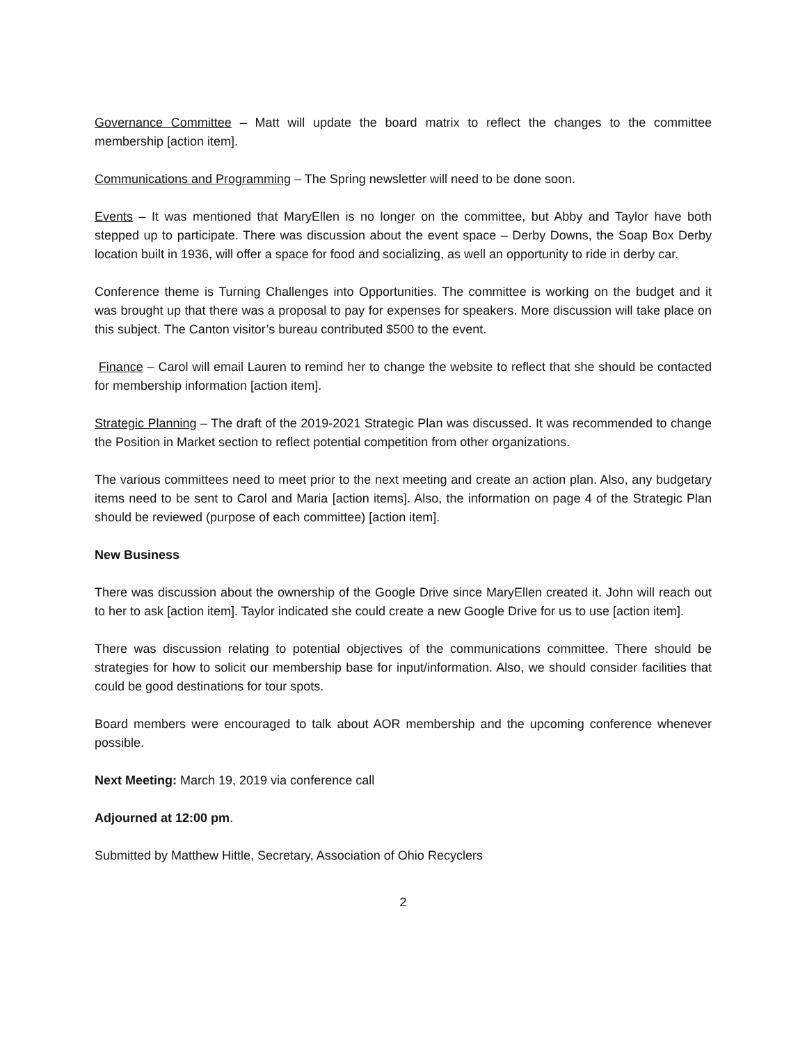Governance Committee – Matt will update the board matrix to reflect the changes to the committee membership [action item].
Communications and Programming – The Spring newsletter will need to be done soon.
Events – It was mentioned that MaryEllen is no longer on the committee, but Abby and Taylor have both stepped up to participate. There was discussion about the event space – Derby Downs, the Soap Box Derby location built in 1936, will offer a space for food and socializing, as well an opportunity to ride in derby car.
Conference theme is Turning Challenges into Opportunities. The committee is working on the budget and it was brought up that there was a proposal to pay for expenses for speakers. More discussion will take place on this subject. The Canton visitor’s bureau contributed $500 to the event.
Finance – Carol will email Lauren to remind her to change the website to reflect that she should be contacted for membership information [action item].
Strategic Planning – The draft of the 2019-2021 Strategic Plan was discussed. It was recommended to change the Position in Market section to reflect potential competition from other organizations.
The various committees need to meet prior to the next meeting and create an action plan. Also, any budgetary items need to be sent to Carol and Maria [action items]. Also, the information on page 4 of the Strategic Plan should be reviewed (purpose of each committee) [action item].
New Business
There was discussion about the ownership of the Google Drive since MaryEllen created it. John will reach out to her to ask [action item]. Taylor indicated she could create a new Google Drive for us to use [action item].
There was discussion relating to potential objectives of the communications committee. There should be strategies for how to solicit our membership base for input/information. Also, we should consider facilities that could be good destinations for tour spots.
Board members were encouraged to talk about AOR membership and the upcoming conference whenever possible.
Next Meeting: March 19, 2019 via conference call
Adjourned at 12:00 pm.
Submitted by Matthew Hittle, Secretary, Association of Ohio Recyclers
2